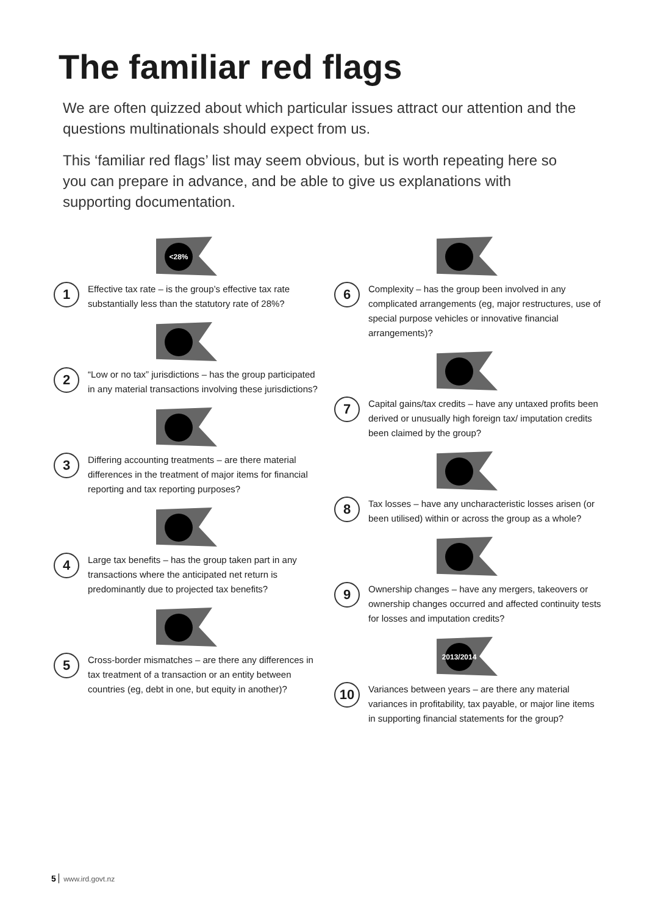The familiar red flags
We are often quizzed about which particular issues attract our attention and the questions multinationals should expect from us.
This ‘familiar red flags’ list may seem obvious, but is worth repeating here so you can prepare in advance, and be able to give us explanations with supporting documentation.
<28%
1
Effective tax rate – is the group’s effective tax rate substantially less than the statutory rate of 28%?
2
“Low or no tax” jurisdictions – has the group participated in any material transactions involving these jurisdictions?
3
Differing accounting treatments – are there material differences in the treatment of major items for financial reporting and tax reporting purposes?
4
Large tax benefits – has the group taken part in any transactions where the anticipated net return is predominantly due to projected tax benefits?
5
Cross-border mismatches – are there any differences in tax treatment of a transaction or an entity between countries (eg, debt in one, but equity in another)?
6
Complexity – has the group been involved in any complicated arrangements (eg, major restructures, use of special purpose vehicles or innovative financial arrangements)?
7
Capital gains/tax credits – have any untaxed profits been derived or unusually high foreign tax/ imputation credits been claimed by the group?
8
Tax losses – have any uncharacteristic losses arisen (or been utilised) within or across the group as a whole?
9
Ownership changes – have any mergers, takeovers or ownership changes occurred and affected continuity tests for losses and imputation credits?
2013/2014
10
Variances between years – are there any material variances in profitability, tax payable, or major line items in supporting financial statements for the group?
5 www.ird.govt.nz